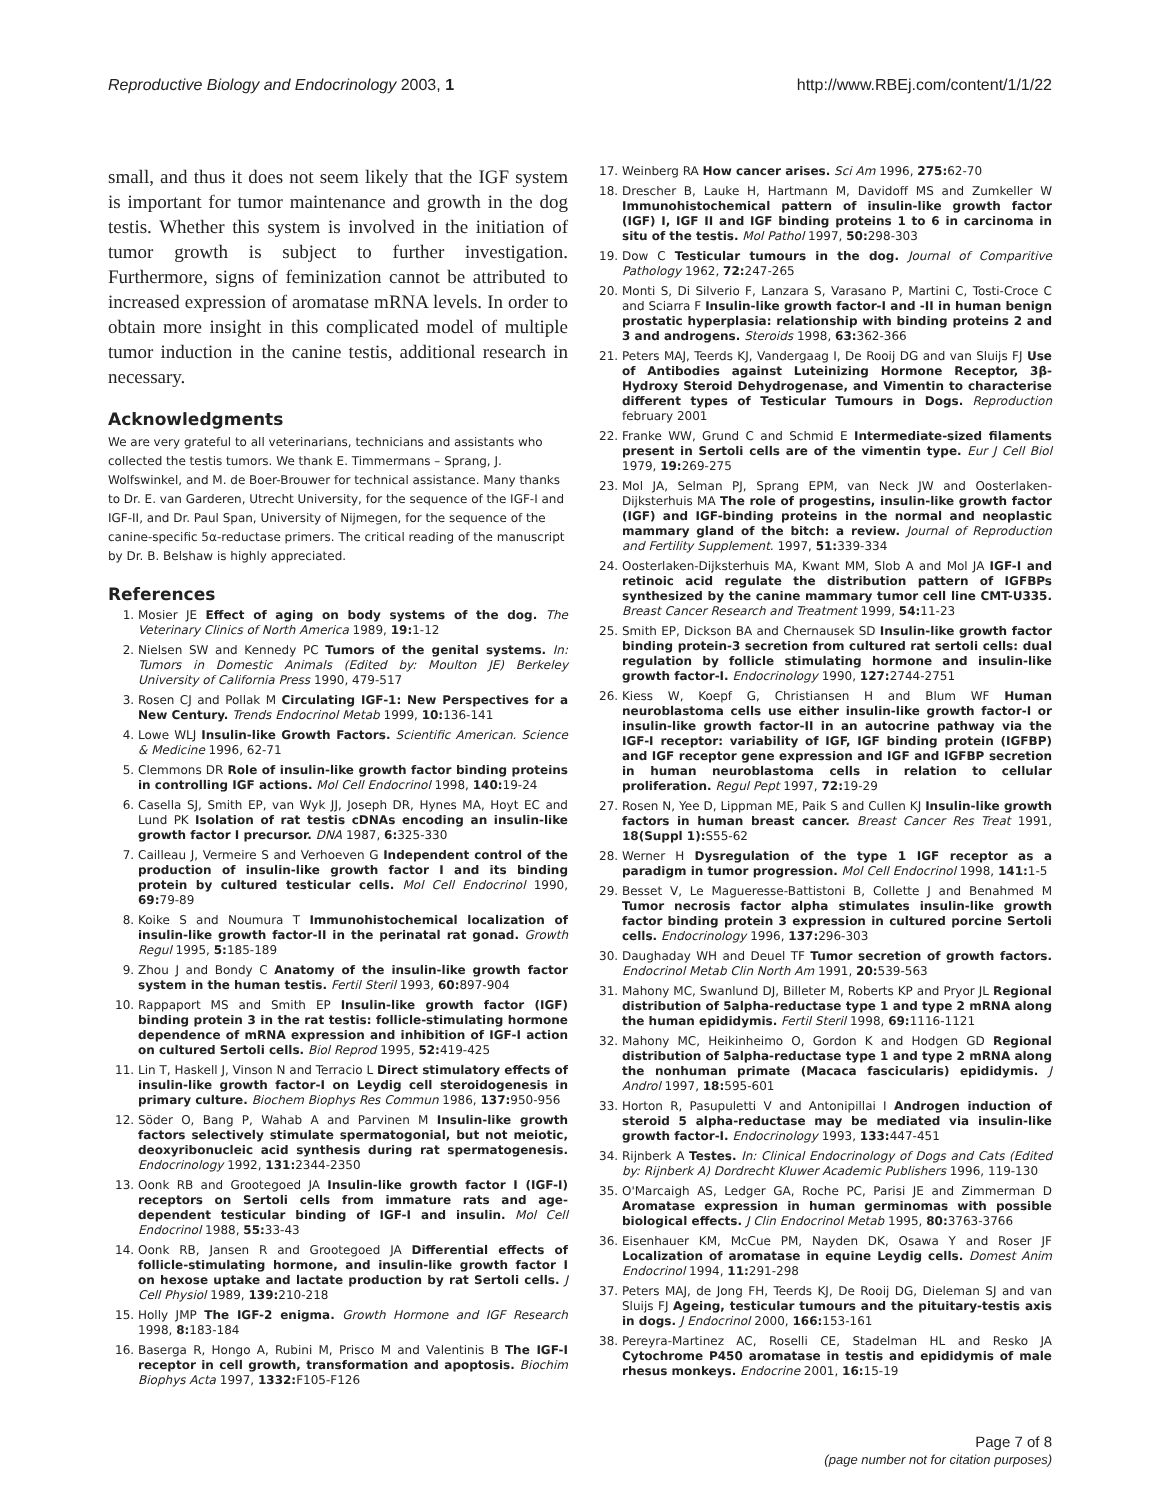Reproductive Biology and Endocrinology 2003, 1 http://www.RBEj.com/content/1/1/22
small, and thus it does not seem likely that the IGF system is important for tumor maintenance and growth in the dog testis. Whether this system is involved in the initiation of tumor growth is subject to further investigation. Furthermore, signs of feminization cannot be attributed to increased expression of aromatase mRNA levels. In order to obtain more insight in this complicated model of multiple tumor induction in the canine testis, additional research in necessary.
Acknowledgments
We are very grateful to all veterinarians, technicians and assistants who collected the testis tumors. We thank E. Timmermans – Sprang, J. Wolfswinkel, and M. de Boer-Brouwer for technical assistance. Many thanks to Dr. E. van Garderen, Utrecht University, for the sequence of the IGF-I and IGF-II, and Dr. Paul Span, University of Nijmegen, for the sequence of the canine-specific 5α-reductase primers. The critical reading of the manuscript by Dr. B. Belshaw is highly appreciated.
References
1. Mosier JE Effect of aging on body systems of the dog. The Veterinary Clinics of North America 1989, 19: 1-12
2. Nielsen SW and Kennedy PC Tumors of the genital systems. In: Tumors in Domestic Animals (Edited by: Moulton JE) Berkeley University of California Press 1990, 479-517
3. Rosen CJ and Pollak M Circulating IGF-1: New Perspectives for a New Century. Trends Endocrinol Metab 1999, 10: 136-141
4. Lowe WLJ Insulin-like Growth Factors. Scientific American. Science & Medicine 1996, 62-71
5. Clemmons DR Role of insulin-like growth factor binding proteins in controlling IGF actions. Mol Cell Endocrinol 1998, 140: 19-24
6. Casella SJ, Smith EP, van Wyk JJ, Joseph DR, Hynes MA, Hoyt EC and Lund PK Isolation of rat testis cDNAs encoding an insulin-like growth factor I precursor. DNA 1987, 6: 325-330
7. Cailleau J, Vermeire S and Verhoeven G Independent control of the production of insulin-like growth factor I and its binding protein by cultured testicular cells. Mol Cell Endocrinol 1990, 69: 79-89
8. Koike S and Noumura T Immunohistochemical localization of insulin-like growth factor-II in the perinatal rat gonad. Growth Regul 1995, 5: 185-189
9. Zhou J and Bondy C Anatomy of the insulin-like growth factor system in the human testis. Fertil Steril 1993, 60: 897-904
10. Rappaport MS and Smith EP Insulin-like growth factor (IGF) binding protein 3 in the rat testis: follicle-stimulating hormone dependence of mRNA expression and inhibition of IGF-I action on cultured Sertoli cells. Biol Reprod 1995, 52: 419-425
11. Lin T, Haskell J, Vinson N and Terracio L Direct stimulatory effects of insulin-like growth factor-I on Leydig cell steroidogenesis in primary culture. Biochem Biophys Res Commun 1986, 137: 950-956
12. Söder O, Bang P, Wahab A and Parvinen M Insulin-like growth factors selectively stimulate spermatogonial, but not meiotic, deoxyribonucleic acid synthesis during rat spermatogenesis. Endocrinology 1992, 131: 2344-2350
13. Oonk RB and Grootegoed JA Insulin-like growth factor I (IGF-I) receptors on Sertoli cells from immature rats and age-dependent testicular binding of IGF-I and insulin. Mol Cell Endocrinol 1988, 55: 33-43
14. Oonk RB, Jansen R and Grootegoed JA Differential effects of follicle-stimulating hormone, and insulin-like growth factor I on hexose uptake and lactate production by rat Sertoli cells. J Cell Physiol 1989, 139: 210-218
15. Holly JMP The IGF-2 enigma. Growth Hormone and IGF Research 1998, 8: 183-184
16. Baserga R, Hongo A, Rubini M, Prisco M and Valentinis B The IGF-I receptor in cell growth, transformation and apoptosis. Biochim Biophys Acta 1997, 1332: F105-F126
17. Weinberg RA How cancer arises. Sci Am 1996, 275: 62-70
18. Drescher B, Lauke H, Hartmann M, Davidoff MS and Zumkeller W Immunohistochemical pattern of insulin-like growth factor (IGF) I, IGF II and IGF binding proteins 1 to 6 in carcinoma in situ of the testis. Mol Pathol 1997, 50: 298-303
19. Dow C Testicular tumours in the dog. Journal of Comparitive Pathology 1962, 72: 247-265
20. Monti S, Di Silverio F, Lanzara S, Varasano P, Martini C, Tosti-Croce C and Sciarra F Insulin-like growth factor-I and -II in human benign prostatic hyperplasia: relationship with binding proteins 2 and 3 and androgens. Steroids 1998, 63: 362-366
21. Peters MAJ, Teerds KJ, Vandergaag I, De Rooij DG and van Sluijs FJ Use of Antibodies against Luteinizing Hormone Receptor, 3β-Hydroxy Steroid Dehydrogenase, and Vimentin to characterise different types of Testicular Tumours in Dogs. Reproduction february 2001
22. Franke WW, Grund C and Schmid E Intermediate-sized filaments present in Sertoli cells are of the vimentin type. Eur J Cell Biol 1979, 19: 269-275
23. Mol JA, Selman PJ, Sprang EPM, van Neck JW and Oosterlaken-Dijksterhuis MA The role of progestins, insulin-like growth factor (IGF) and IGF-binding proteins in the normal and neoplastic mammary gland of the bitch: a review. Journal of Reproduction and Fertility Supplement. 1997, 51: 339-334
24. Oosterlaken-Dijksterhuis MA, Kwant MM, Slob A and Mol JA IGF-I and retinoic acid regulate the distribution pattern of IGFBPs synthesized by the canine mammary tumor cell line CMT-U335. Breast Cancer Research and Treatment 1999, 54: 11-23
25. Smith EP, Dickson BA and Chernausek SD Insulin-like growth factor binding protein-3 secretion from cultured rat sertoli cells: dual regulation by follicle stimulating hormone and insulin-like growth factor-I. Endocrinology 1990, 127: 2744-2751
26. Kiess W, Koepf G, Christiansen H and Blum WF Human neuroblastoma cells use either insulin-like growth factor-I or insulin-like growth factor-II in an autocrine pathway via the IGF-I receptor: variability of IGF, IGF binding protein (IGFBP) and IGF receptor gene expression and IGF and IGFBP secretion in human neuroblastoma cells in relation to cellular proliferation. Regul Pept 1997, 72: 19-29
27. Rosen N, Yee D, Lippman ME, Paik S and Cullen KJ Insulin-like growth factors in human breast cancer. Breast Cancer Res Treat 1991, 18(Suppl 1): S55-62
28. Werner H Dysregulation of the type 1 IGF receptor as a paradigm in tumor progression. Mol Cell Endocrinol 1998, 141: 1-5
29. Besset V, Le Magueresse-Battistoni B, Collette J and Benahmed M Tumor necrosis factor alpha stimulates insulin-like growth factor binding protein 3 expression in cultured porcine Sertoli cells. Endocrinology 1996, 137: 296-303
30. Daughaday WH and Deuel TF Tumor secretion of growth factors. Endocrinol Metab Clin North Am 1991, 20: 539-563
31. Mahony MC, Swanlund DJ, Billeter M, Roberts KP and Pryor JL Regional distribution of 5alpha-reductase type 1 and type 2 mRNA along the human epididymis. Fertil Steril 1998, 69: 1116-1121
32. Mahony MC, Heikinheimo O, Gordon K and Hodgen GD Regional distribution of 5alpha-reductase type 1 and type 2 mRNA along the nonhuman primate (Macaca fascicularis) epididymis. J Androl 1997, 18: 595-601
33. Horton R, Pasupuletti V and Antonipillai I Androgen induction of steroid 5 alpha-reductase may be mediated via insulin-like growth factor-I. Endocrinology 1993, 133: 447-451
34. Rijnberk A Testes. In: Clinical Endocrinology of Dogs and Cats (Edited by: Rijnberk A) Dordrecht Kluwer Academic Publishers 1996, 119-130
35. O'Marcaigh AS, Ledger GA, Roche PC, Parisi JE and Zimmerman D Aromatase expression in human germinomas with possible biological effects. J Clin Endocrinol Metab 1995, 80: 3763-3766
36. Eisenhauer KM, McCue PM, Nayden DK, Osawa Y and Roser JF Localization of aromatase in equine Leydig cells. Domest Anim Endocrinol 1994, 11: 291-298
37. Peters MAJ, de Jong FH, Teerds KJ, De Rooij DG, Dieleman SJ and van Sluijs FJ Ageing, testicular tumours and the pituitary-testis axis in dogs. J Endocrinol 2000, 166: 153-161
38. Pereyra-Martinez AC, Roselli CE, Stadelman HL and Resko JA Cytochrome P450 aromatase in testis and epididymis of male rhesus monkeys. Endocrine 2001, 16: 15-19
Page 7 of 8
(page number not for citation purposes)